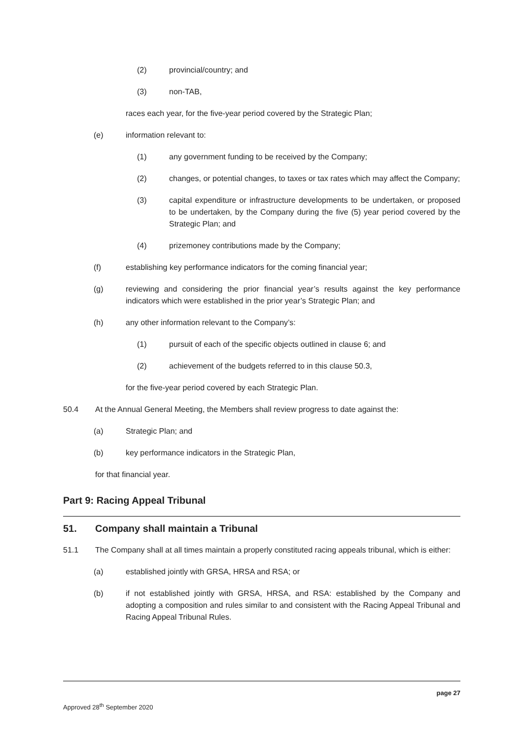(2) provincial/country; and
(3) non-TAB,
races each year, for the five-year period covered by the Strategic Plan;
(e) information relevant to:
(1) any government funding to be received by the Company;
(2) changes, or potential changes, to taxes or tax rates which may affect the Company;
(3) capital expenditure or infrastructure developments to be undertaken, or proposed to be undertaken, by the Company during the five (5) year period covered by the Strategic Plan; and
(4) prizemoney contributions made by the Company;
(f) establishing key performance indicators for the coming financial year;
(g) reviewing and considering the prior financial year’s results against the key performance indicators which were established in the prior year’s Strategic Plan; and
(h) any other information relevant to the Company’s:
(1) pursuit of each of the specific objects outlined in clause 6; and
(2) achievement of the budgets referred to in this clause 50.3,
for the five-year period covered by each Strategic Plan.
50.4 At the Annual General Meeting, the Members shall review progress to date against the:
(a) Strategic Plan; and
(b) key performance indicators in the Strategic Plan,
for that financial year.
Part 9: Racing Appeal Tribunal
51. Company shall maintain a Tribunal
51.1 The Company shall at all times maintain a properly constituted racing appeals tribunal, which is either:
(a) established jointly with GRSA, HRSA and RSA; or
(b) if not established jointly with GRSA, HRSA, and RSA: established by the Company and adopting a composition and rules similar to and consistent with the Racing Appeal Tribunal and Racing Appeal Tribunal Rules.
page 27
Approved 28<sup>th</sup> September 2020